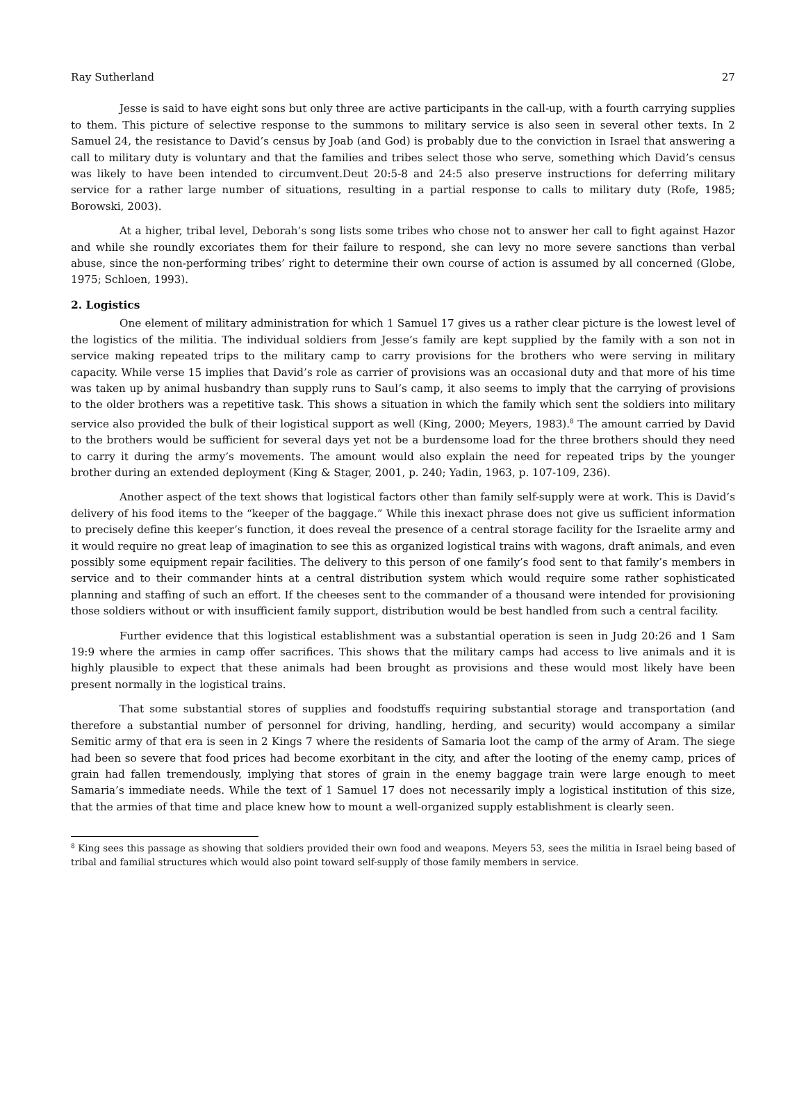Ray Sutherland 27
Jesse is said to have eight sons but only three are active participants in the call-up, with a fourth carrying supplies to them. This picture of selective response to the summons to military service is also seen in several other texts. In 2 Samuel 24, the resistance to David’s census by Joab (and God) is probably due to the conviction in Israel that answering a call to military duty is voluntary and that the families and tribes select those who serve, something which David’s census was likely to have been intended to circumvent.Deut 20:5-8 and 24:5 also preserve instructions for deferring military service for a rather large number of situations, resulting in a partial response to calls to military duty (Rofe, 1985; Borowski, 2003).
At a higher, tribal level, Deborah’s song lists some tribes who chose not to answer her call to fight against Hazor and while she roundly excoriates them for their failure to respond, she can levy no more severe sanctions than verbal abuse, since the non-performing tribes’ right to determine their own course of action is assumed by all concerned (Globe, 1975; Schloen, 1993).
2. Logistics
One element of military administration for which 1 Samuel 17 gives us a rather clear picture is the lowest level of the logistics of the militia. The individual soldiers from Jesse’s family are kept supplied by the family with a son not in service making repeated trips to the military camp to carry provisions for the brothers who were serving in military capacity. While verse 15 implies that David’s role as carrier of provisions was an occasional duty and that more of his time was taken up by animal husbandry than supply runs to Saul’s camp, it also seems to imply that the carrying of provisions to the older brothers was a repetitive task. This shows a situation in which the family which sent the soldiers into military service also provided the bulk of their logistical support as well (King, 2000; Meyers, 1983).<sup>8</sup> The amount carried by David to the brothers would be sufficient for several days yet not be a burdensome load for the three brothers should they need to carry it during the army’s movements. The amount would also explain the need for repeated trips by the younger brother during an extended deployment (King & Stager, 2001, p. 240; Yadin, 1963, p. 107-109, 236).
Another aspect of the text shows that logistical factors other than family self-supply were at work. This is David’s delivery of his food items to the “keeper of the baggage.” While this inexact phrase does not give us sufficient information to precisely define this keeper’s function, it does reveal the presence of a central storage facility for the Israelite army and it would require no great leap of imagination to see this as organized logistical trains with wagons, draft animals, and even possibly some equipment repair facilities. The delivery to this person of one family’s food sent to that family’s members in service and to their commander hints at a central distribution system which would require some rather sophisticated planning and staffing of such an effort. If the cheeses sent to the commander of a thousand were intended for provisioning those soldiers without or with insufficient family support, distribution would be best handled from such a central facility.
Further evidence that this logistical establishment was a substantial operation is seen in Judg 20:26 and 1 Sam 19:9 where the armies in camp offer sacrifices. This shows that the military camps had access to live animals and it is highly plausible to expect that these animals had been brought as provisions and these would most likely have been present normally in the logistical trains.
That some substantial stores of supplies and foodstuffs requiring substantial storage and transportation (and therefore a substantial number of personnel for driving, handling, herding, and security) would accompany a similar Semitic army of that era is seen in 2 Kings 7 where the residents of Samaria loot the camp of the army of Aram. The siege had been so severe that food prices had become exorbitant in the city, and after the looting of the enemy camp, prices of grain had fallen tremendously, implying that stores of grain in the enemy baggage train were large enough to meet Samaria’s immediate needs. While the text of 1 Samuel 17 does not necessarily imply a logistical institution of this size, that the armies of that time and place knew how to mount a well-organized supply establishment is clearly seen.
<sup>8</sup> King sees this passage as showing that soldiers provided their own food and weapons. Meyers 53, sees the militia in Israel being based of tribal and familial structures which would also point toward self-supply of those family members in service.